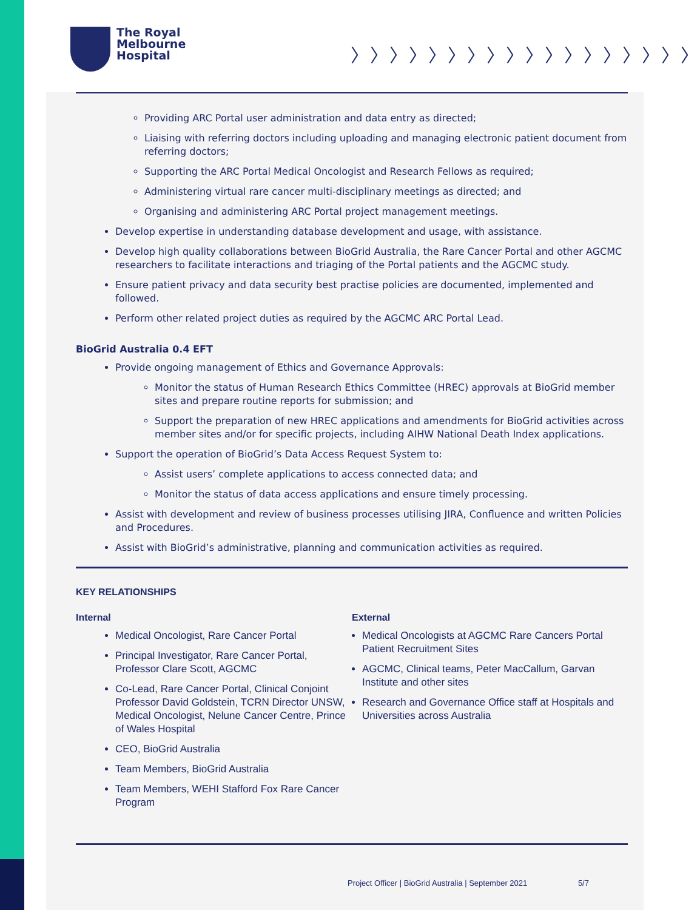The Royal
Melbourne
Hospital
〉〉〉〉〉〉〉〉〉〉〉〉〉〉〉〉〉〉
Providing ARC Portal user administration and data entry as directed;
Liaising with referring doctors including uploading and managing electronic patient document from referring doctors;
Supporting the ARC Portal Medical Oncologist and Research Fellows as required;
Administering virtual rare cancer multi-disciplinary meetings as directed; and
Organising and administering ARC Portal project management meetings.
Develop expertise in understanding database development and usage, with assistance.
Develop high quality collaborations between BioGrid Australia, the Rare Cancer Portal and other AGCMC researchers to facilitate interactions and triaging of the Portal patients and the AGCMC study.
Ensure patient privacy and data security best practise policies are documented, implemented and followed.
Perform other related project duties as required by the AGCMC ARC Portal Lead.
BioGrid Australia 0.4 EFT
Provide ongoing management of Ethics and Governance Approvals:
Monitor the status of Human Research Ethics Committee (HREC) approvals at BioGrid member sites and prepare routine reports for submission; and
Support the preparation of new HREC applications and amendments for BioGrid activities across member sites and/or for specific projects, including AIHW National Death Index applications.
Support the operation of BioGrid’s Data Access Request System to:
Assist users’ complete applications to access connected data; and
Monitor the status of data access applications and ensure timely processing.
Assist with development and review of business processes utilising JIRA, Confluence and written Policies and Procedures.
Assist with BioGrid’s administrative, planning and communication activities as required.
KEY RELATIONSHIPS
Internal
Medical Oncologist, Rare Cancer Portal
Principal Investigator, Rare Cancer Portal, Professor Clare Scott, AGCMC
Co-Lead, Rare Cancer Portal, Clinical Conjoint Professor David Goldstein, TCRN Director UNSW, Medical Oncologist, Nelune Cancer Centre, Prince of Wales Hospital
CEO, BioGrid Australia
Team Members, BioGrid Australia
Team Members, WEHI Stafford Fox Rare Cancer Program
External
Medical Oncologists at AGCMC Rare Cancers Portal Patient Recruitment Sites
AGCMC, Clinical teams, Peter MacCallum, Garvan Institute and other sites
Research and Governance Office staff at Hospitals and Universities across Australia
Project Officer | BioGrid Australia | September 2021 5/7